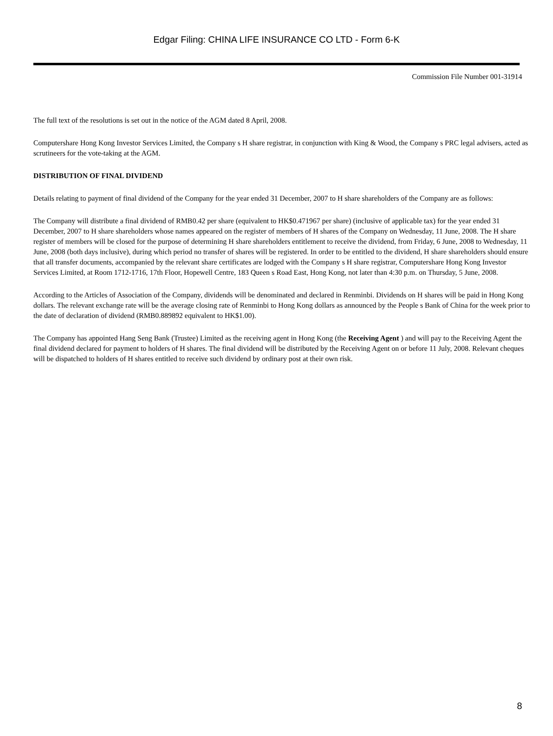Edgar Filing: CHINA LIFE INSURANCE CO LTD - Form 6-K
Commission File Number 001-31914
The full text of the resolutions is set out in the notice of the AGM dated 8 April, 2008.
Computershare Hong Kong Investor Services Limited, the Company s H share registrar, in conjunction with King & Wood, the Company s PRC legal advisers, acted as scrutineers for the vote-taking at the AGM.
DISTRIBUTION OF FINAL DIVIDEND
Details relating to payment of final dividend of the Company for the year ended 31 December, 2007 to H share shareholders of the Company are as follows:
The Company will distribute a final dividend of RMB0.42 per share (equivalent to HK$0.471967 per share) (inclusive of applicable tax) for the year ended 31 December, 2007 to H share shareholders whose names appeared on the register of members of H shares of the Company on Wednesday, 11 June, 2008. The H share register of members will be closed for the purpose of determining H share shareholders entitlement to receive the dividend, from Friday, 6 June, 2008 to Wednesday, 11 June, 2008 (both days inclusive), during which period no transfer of shares will be registered. In order to be entitled to the dividend, H share shareholders should ensure that all transfer documents, accompanied by the relevant share certificates are lodged with the Company s H share registrar, Computershare Hong Kong Investor Services Limited, at Room 1712-1716, 17th Floor, Hopewell Centre, 183 Queen s Road East, Hong Kong, not later than 4:30 p.m. on Thursday, 5 June, 2008.
According to the Articles of Association of the Company, dividends will be denominated and declared in Renminbi. Dividends on H shares will be paid in Hong Kong dollars. The relevant exchange rate will be the average closing rate of Renminbi to Hong Kong dollars as announced by the People s Bank of China for the week prior to the date of declaration of dividend (RMB0.889892 equivalent to HK$1.00).
The Company has appointed Hang Seng Bank (Trustee) Limited as the receiving agent in Hong Kong (the Receiving Agent ) and will pay to the Receiving Agent the final dividend declared for payment to holders of H shares. The final dividend will be distributed by the Receiving Agent on or before 11 July, 2008. Relevant cheques will be dispatched to holders of H shares entitled to receive such dividend by ordinary post at their own risk.
8